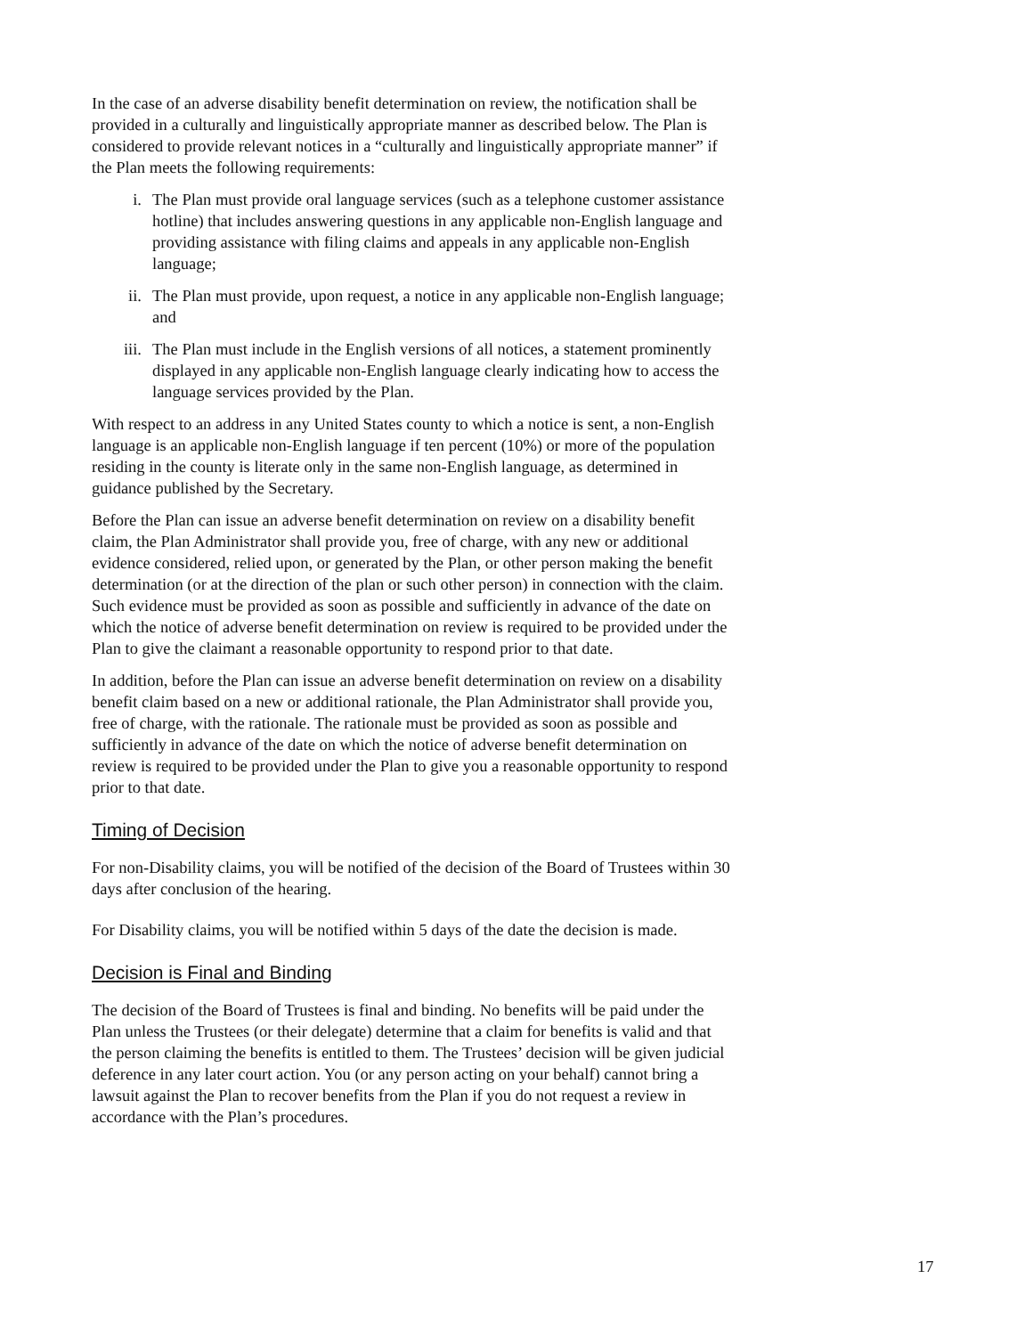In the case of an adverse disability benefit determination on review, the notification shall be provided in a culturally and linguistically appropriate manner as described below. The Plan is considered to provide relevant notices in a “culturally and linguistically appropriate manner” if the Plan meets the following requirements:
i. The Plan must provide oral language services (such as a telephone customer assistance hotline) that includes answering questions in any applicable non-English language and providing assistance with filing claims and appeals in any applicable non-English language;
ii. The Plan must provide, upon request, a notice in any applicable non-English language; and
iii. The Plan must include in the English versions of all notices, a statement prominently displayed in any applicable non-English language clearly indicating how to access the language services provided by the Plan.
With respect to an address in any United States county to which a notice is sent, a non-English language is an applicable non-English language if ten percent (10%) or more of the population residing in the county is literate only in the same non-English language, as determined in guidance published by the Secretary.
Before the Plan can issue an adverse benefit determination on review on a disability benefit claim, the Plan Administrator shall provide you, free of charge, with any new or additional evidence considered, relied upon, or generated by the Plan, or other person making the benefit determination (or at the direction of the plan or such other person) in connection with the claim. Such evidence must be provided as soon as possible and sufficiently in advance of the date on which the notice of adverse benefit determination on review is required to be provided under the Plan to give the claimant a reasonable opportunity to respond prior to that date.
In addition, before the Plan can issue an adverse benefit determination on review on a disability benefit claim based on a new or additional rationale, the Plan Administrator shall provide you, free of charge, with the rationale. The rationale must be provided as soon as possible and sufficiently in advance of the date on which the notice of adverse benefit determination on review is required to be provided under the Plan to give you a reasonable opportunity to respond prior to that date.
Timing of Decision
For non-Disability claims, you will be notified of the decision of the Board of Trustees within 30 days after conclusion of the hearing.
For Disability claims, you will be notified within 5 days of the date the decision is made.
Decision is Final and Binding
The decision of the Board of Trustees is final and binding. No benefits will be paid under the Plan unless the Trustees (or their delegate) determine that a claim for benefits is valid and that the person claiming the benefits is entitled to them. The Trustees’ decision will be given judicial deference in any later court action. You (or any person acting on your behalf) cannot bring a lawsuit against the Plan to recover benefits from the Plan if you do not request a review in accordance with the Plan’s procedures.
17